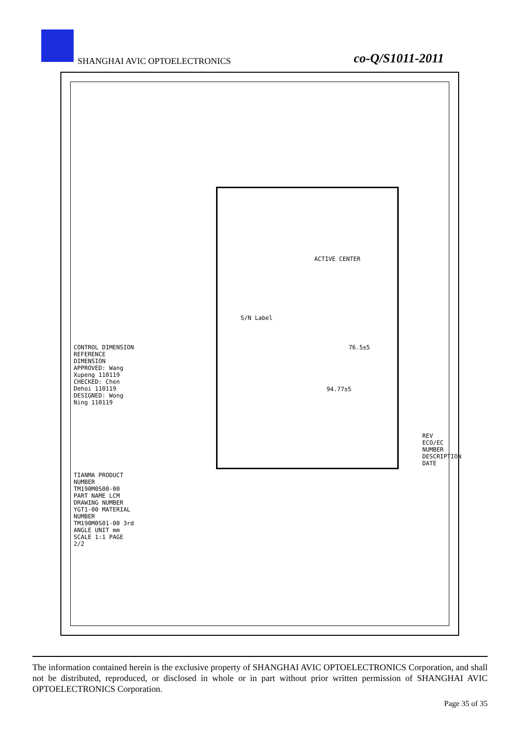SHANGHAI AVIC OPTOELECTRONICS co-Q/S1011-2011
ACTIVE CENTER
S/N Label
76.5±5
94.77±5
CONTROL DIMENSION REFERENCE DIMENSION APPROVED: Wang Xupeng 110119 CHECKED: Chen Dehoi 110119 DESIGNED: Wong Ning 110119
TIANMA PRODUCT NUMBER TM190M0S00-00 PART NAME LCM DRAWING NUMBER YGT1-00 MATERIAL NUMBER TM190M0S01-00 3rd ANGLE UNIT mm SCALE 1:1 PAGE 2/2
REV ECO/EC NUMBER DESCRIPTION DATE
The information contained herein is the exclusive property of SHANGHAI AVIC OPTOELECTRONICS Corporation, and shall not be distributed, reproduced, or disclosed in whole or in part without prior written permission of SHANGHAI AVIC OPTOELECTRONICS Corporation.
Page 35 of 35